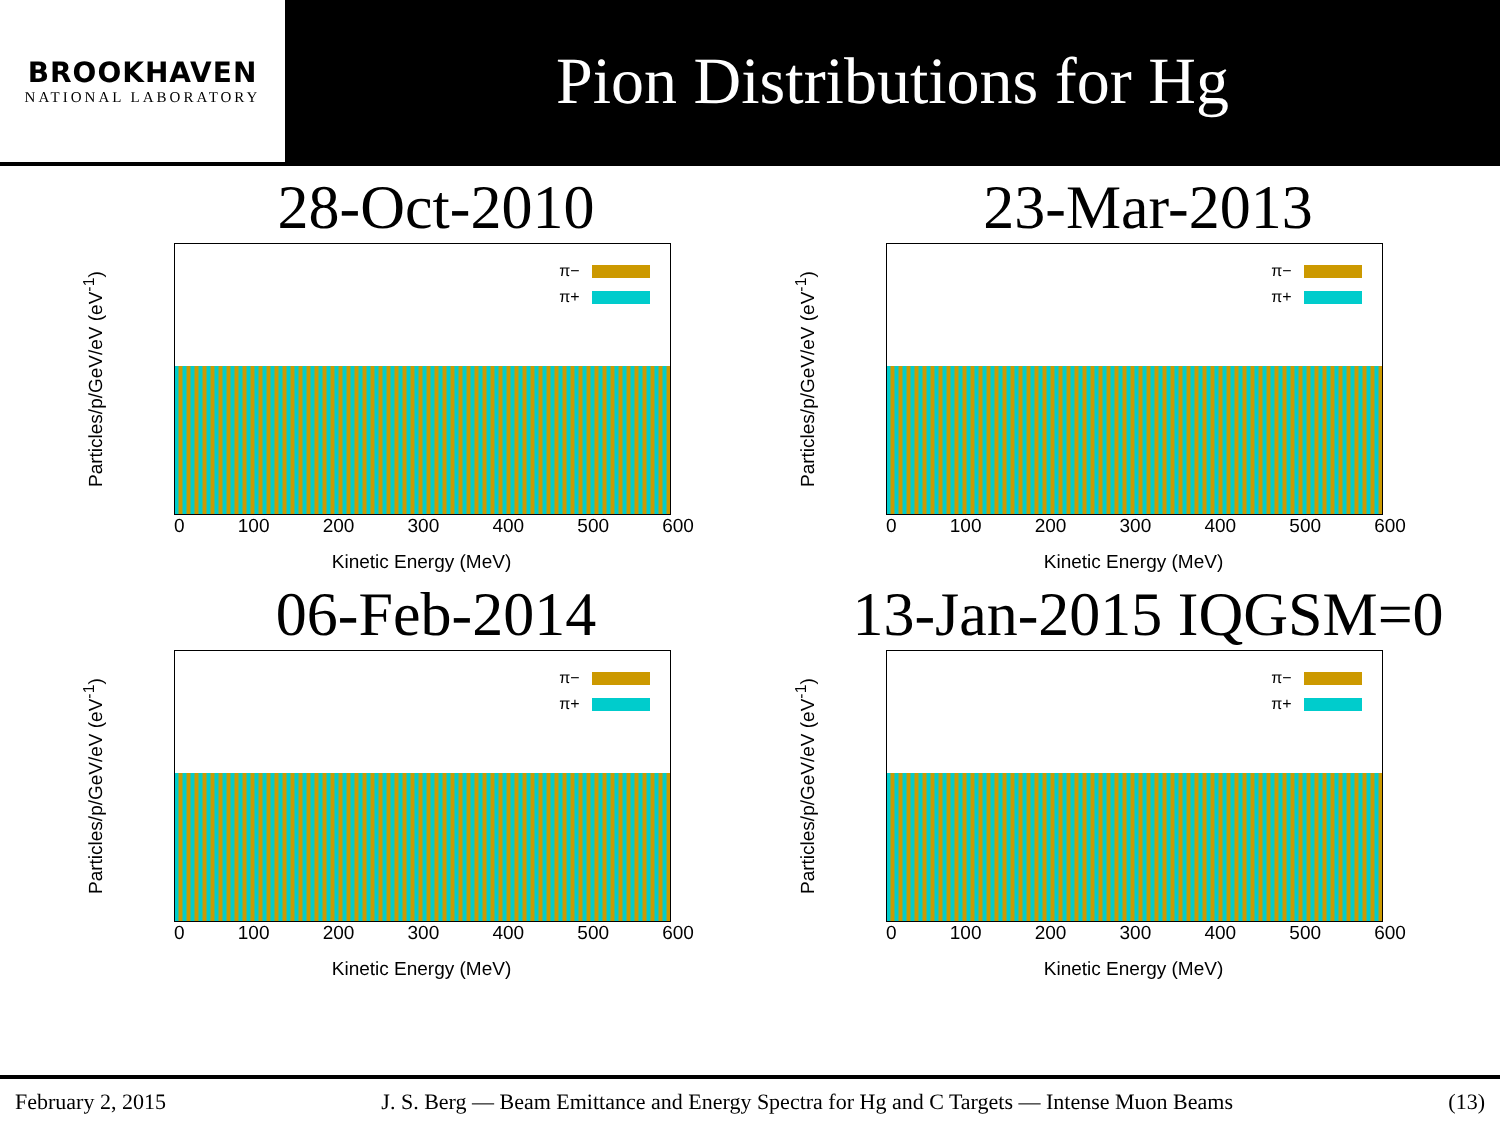BROOKHAVEN
NATIONAL LABORATORY
Pion Distributions for Hg
28-Oct-2010
Particles/p/GeV/eV (eV<sup>-1</sup>)
π−
π+
0 100 200 300 400 500 600
Kinetic Energy (MeV)
23-Mar-2013
Particles/p/GeV/eV (eV<sup>-1</sup>)
π−
π+
0 100 200 300 400 500 600
Kinetic Energy (MeV)
06-Feb-2014
Particles/p/GeV/eV (eV<sup>-1</sup>)
π−
π+
0 100 200 300 400 500 600
Kinetic Energy (MeV)
13-Jan-2015 IQGSM=0
Particles/p/GeV/eV (eV<sup>-1</sup>)
π−
π+
0 100 200 300 400 500 600
Kinetic Energy (MeV)
February 2, 2015 J. S. Berg — Beam Emittance and Energy Spectra for Hg and C Targets — Intense Muon Beams (13)